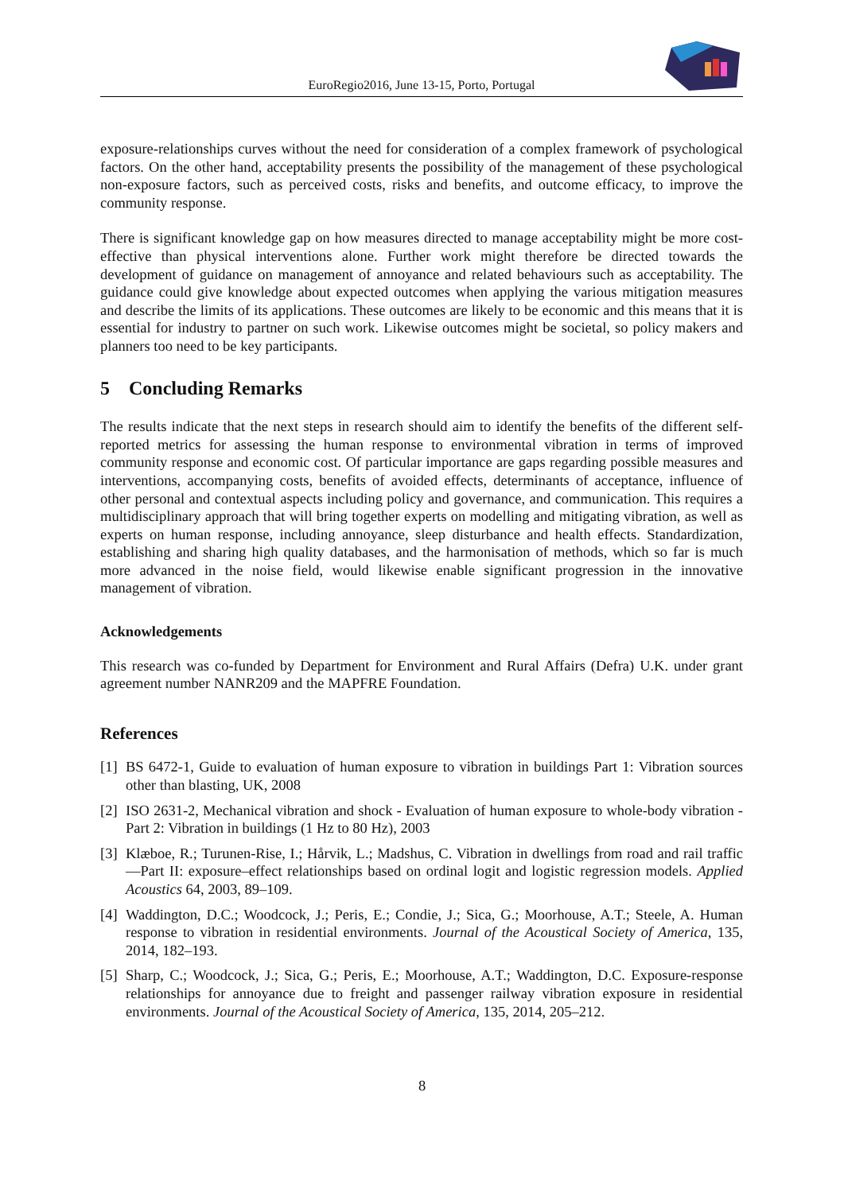EuroRegio2016, June 13-15, Porto, Portugal
exposure-relationships curves without the need for consideration of a complex framework of psychological factors. On the other hand, acceptability presents the possibility of the management of these psychological non-exposure factors, such as perceived costs, risks and benefits, and outcome efficacy, to improve the community response.
There is significant knowledge gap on how measures directed to manage acceptability might be more cost-effective than physical interventions alone. Further work might therefore be directed towards the development of guidance on management of annoyance and related behaviours such as acceptability. The guidance could give knowledge about expected outcomes when applying the various mitigation measures and describe the limits of its applications. These outcomes are likely to be economic and this means that it is essential for industry to partner on such work. Likewise outcomes might be societal, so policy makers and planners too need to be key participants.
5 Concluding Remarks
The results indicate that the next steps in research should aim to identify the benefits of the different self-reported metrics for assessing the human response to environmental vibration in terms of improved community response and economic cost. Of particular importance are gaps regarding possible measures and interventions, accompanying costs, benefits of avoided effects, determinants of acceptance, influence of other personal and contextual aspects including policy and governance, and communication. This requires a multidisciplinary approach that will bring together experts on modelling and mitigating vibration, as well as experts on human response, including annoyance, sleep disturbance and health effects. Standardization, establishing and sharing high quality databases, and the harmonisation of methods, which so far is much more advanced in the noise field, would likewise enable significant progression in the innovative management of vibration.
Acknowledgements
This research was co-funded by Department for Environment and Rural Affairs (Defra) U.K. under grant agreement number NANR209 and the MAPFRE Foundation.
References
[1] BS 6472-1, Guide to evaluation of human exposure to vibration in buildings Part 1: Vibration sources other than blasting, UK, 2008
[2] ISO 2631-2, Mechanical vibration and shock - Evaluation of human exposure to whole-body vibration - Part 2: Vibration in buildings (1 Hz to 80 Hz), 2003
[3] Klæboe, R.; Turunen-Rise, I.; Hårvik, L.; Madshus, C. Vibration in dwellings from road and rail traffic—Part II: exposure–effect relationships based on ordinal logit and logistic regression models. Applied Acoustics 64, 2003, 89–109.
[4] Waddington, D.C.; Woodcock, J.; Peris, E.; Condie, J.; Sica, G.; Moorhouse, A.T.; Steele, A. Human response to vibration in residential environments. Journal of the Acoustical Society of America, 135, 2014, 182–193.
[5] Sharp, C.; Woodcock, J.; Sica, G.; Peris, E.; Moorhouse, A.T.; Waddington, D.C. Exposure-response relationships for annoyance due to freight and passenger railway vibration exposure in residential environments. Journal of the Acoustical Society of America, 135, 2014, 205–212.
8